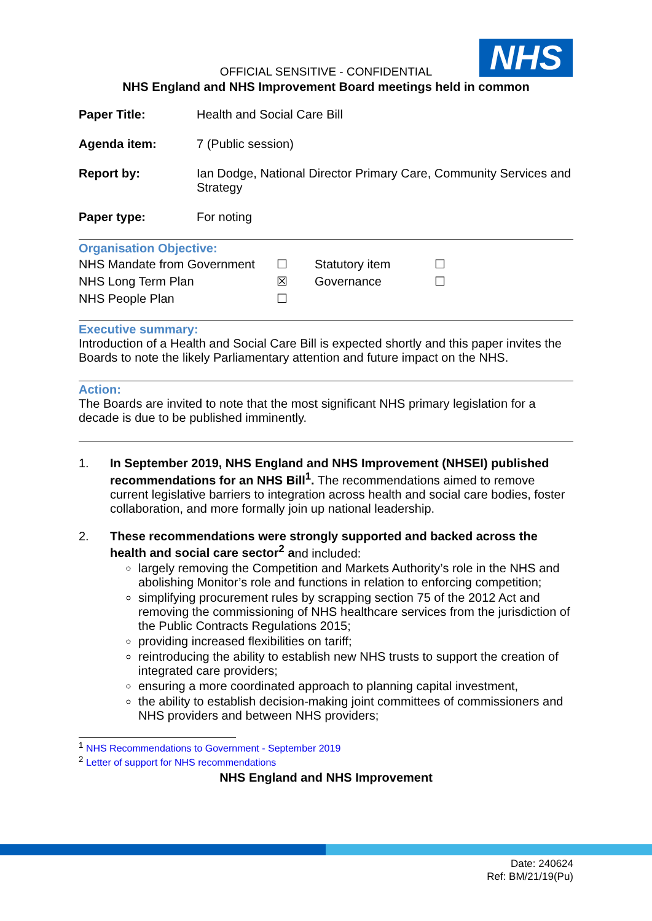NHS
OFFICIAL SENSITIVE - CONFIDENTIAL
NHS England and NHS Improvement Board meetings held in common
| Paper Title: | Health and Social Care Bill |
| Agenda item: | 7 (Public session) |
| Report by: | Ian Dodge, National Director Primary Care, Community Services and Strategy |
| Paper type: | For noting |
Organisation Objective:
| NHS Mandate from Government | ☐ | Statutory item | ☐ |
| NHS Long Term Plan | ☒ | Governance | ☐ |
| NHS People Plan | ☐ | | |
Executive summary:
Introduction of a Health and Social Care Bill is expected shortly and this paper invites the Boards to note the likely Parliamentary attention and future impact on the NHS.
Action:
The Boards are invited to note that the most significant NHS primary legislation for a decade is due to be published imminently.
1. In September 2019, NHS England and NHS Improvement (NHSEI) published recommendations for an NHS Bill<sup>1</sup>. The recommendations aimed to remove current legislative barriers to integration across health and social care bodies, foster collaboration, and more formally join up national leadership.
2. These recommendations were strongly supported and backed across the health and social care sector<sup>2</sup> and included:
largely removing the Competition and Markets Authority’s role in the NHS and abolishing Monitor’s role and functions in relation to enforcing competition;
simplifying procurement rules by scrapping section 75 of the 2012 Act and removing the commissioning of NHS healthcare services from the jurisdiction of the Public Contracts Regulations 2015;
providing increased flexibilities on tariff;
reintroducing the ability to establish new NHS trusts to support the creation of integrated care providers;
ensuring a more coordinated approach to planning capital investment,
the ability to establish decision-making joint committees of commissioners and NHS providers and between NHS providers;
<sup>1</sup> NHS Recommendations to Government - September 2019
<sup>2</sup> Letter of support for NHS recommendations
NHS England and NHS Improvement
Date: 240624
Ref: BM/21/19(Pu)